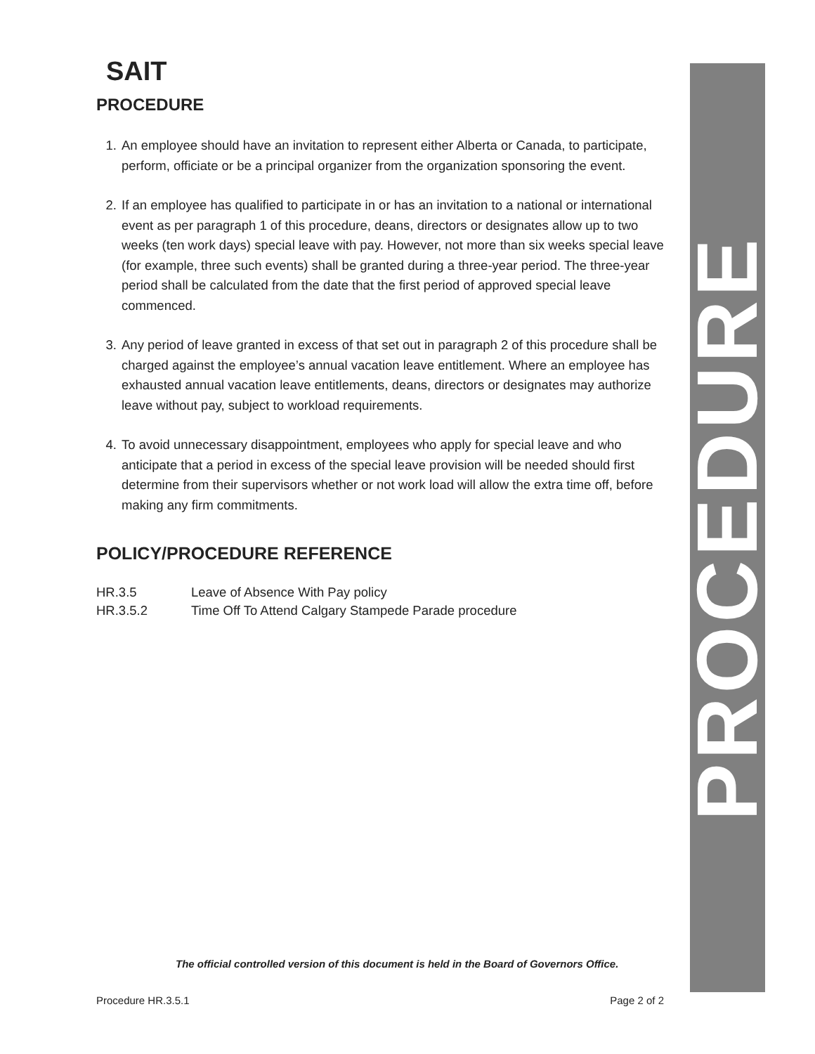SAIT
PROCEDURE
1. An employee should have an invitation to represent either Alberta or Canada, to participate, perform, officiate or be a principal organizer from the organization sponsoring the event.
2. If an employee has qualified to participate in or has an invitation to a national or international event as per paragraph 1 of this procedure, deans, directors or designates allow up to two weeks (ten work days) special leave with pay. However, not more than six weeks special leave (for example, three such events) shall be granted during a three-year period. The three-year period shall be calculated from the date that the first period of approved special leave commenced.
3. Any period of leave granted in excess of that set out in paragraph 2 of this procedure shall be charged against the employee’s annual vacation leave entitlement. Where an employee has exhausted annual vacation leave entitlements, deans, directors or designates may authorize leave without pay, subject to workload requirements.
4. To avoid unnecessary disappointment, employees who apply for special leave and who anticipate that a period in excess of the special leave provision will be needed should first determine from their supervisors whether or not work load will allow the extra time off, before making any firm commitments.
POLICY/PROCEDURE REFERENCE
| HR.3.5 | Leave of Absence With Pay policy |
| HR.3.5.2 | Time Off To Attend Calgary Stampede Parade procedure |
PROCEDURE
The official controlled version of this document is held in the Board of Governors Office.
Procedure HR.3.5.1 Page 2 of 2